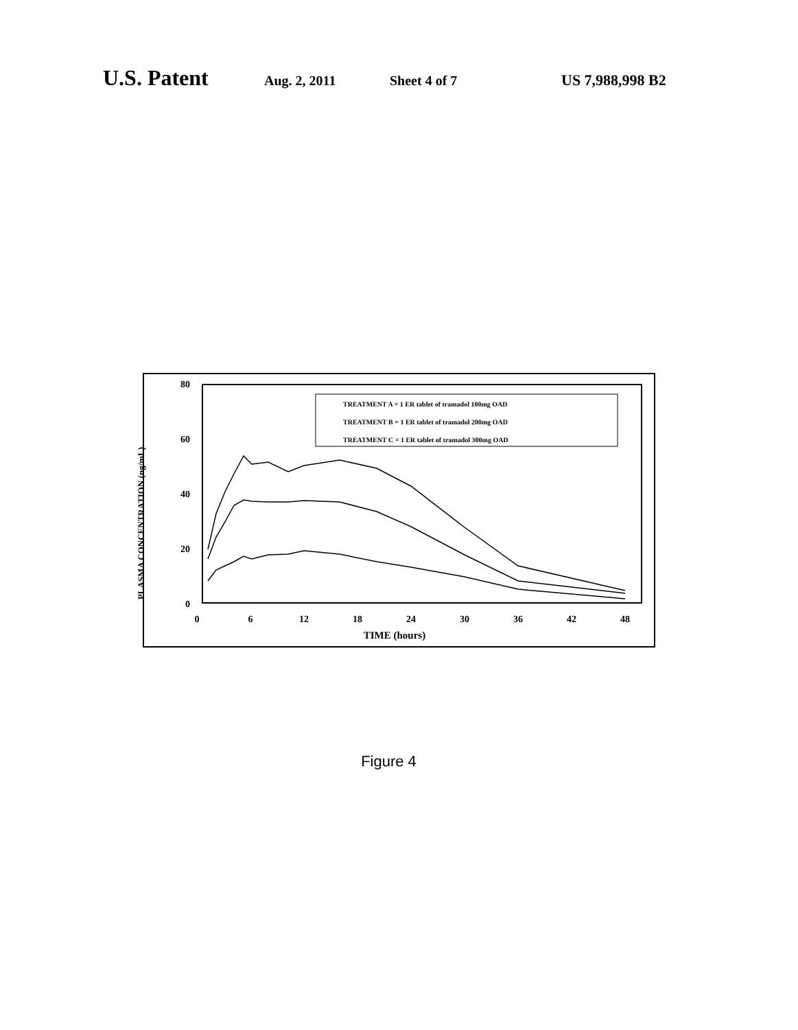U.S. Patent Aug. 2, 2011 Sheet 4 of 7 US 7,988,998 B2
PLASMA CONCENTRATION (ng/mL)
80
60
40
20
0
0
6
12
18
24
30
36
42
48
TIME (hours)
TREATMENT A = 1 ER tablet of tramadol 100mg OAD
TREATMENT B = 1 ER tablet of tramadol 200mg OAD
TREATMENT C = 1 ER tablet of tramadol 300mg OAD
Figure 4